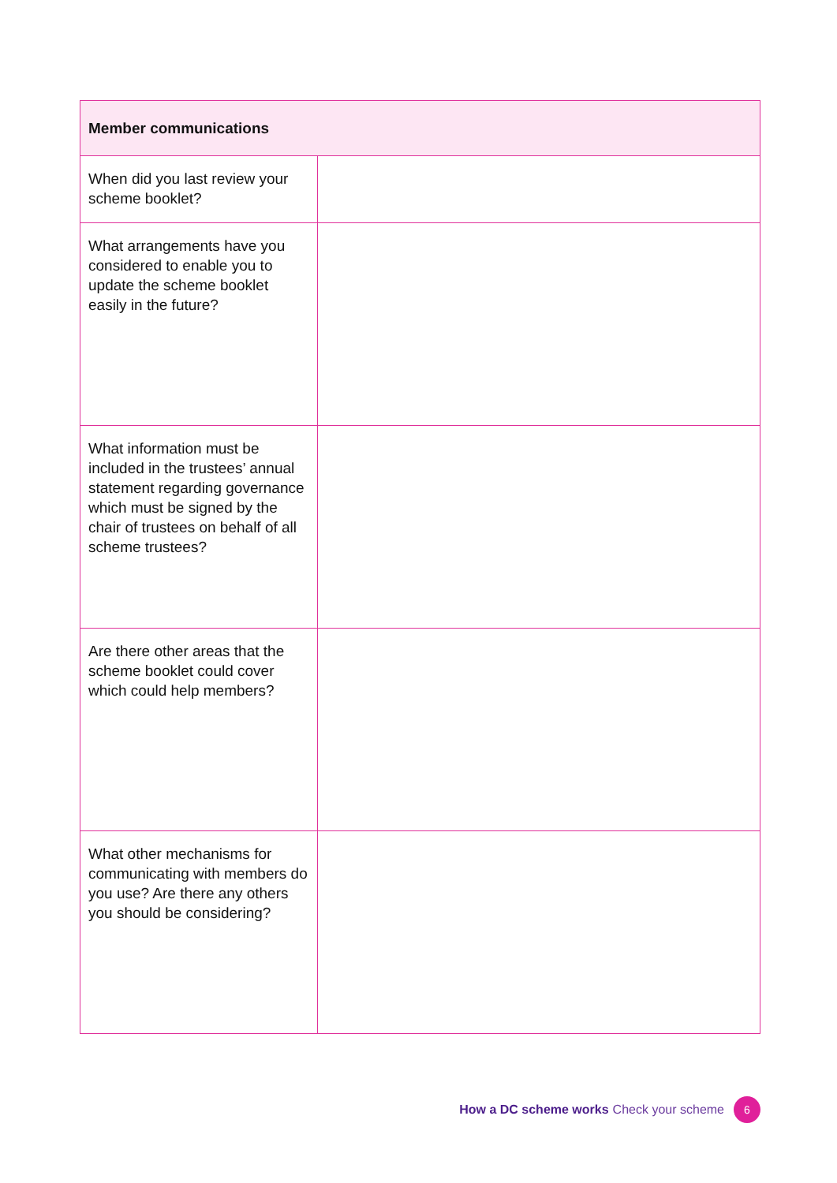| Member communications | |
| --- | --- |
| When did you last review your scheme booklet? | |
| What arrangements have you considered to enable you to update the scheme booklet easily in the future? | |
| What information must be included in the trustees’ annual statement regarding governance which must be signed by the chair of trustees on behalf of all scheme trustees? | |
| Are there other areas that the scheme booklet could cover which could help members? | |
| What other mechanisms for communicating with members do you use? Are there any others you should be considering? | |
How a DC scheme works Check your scheme
6